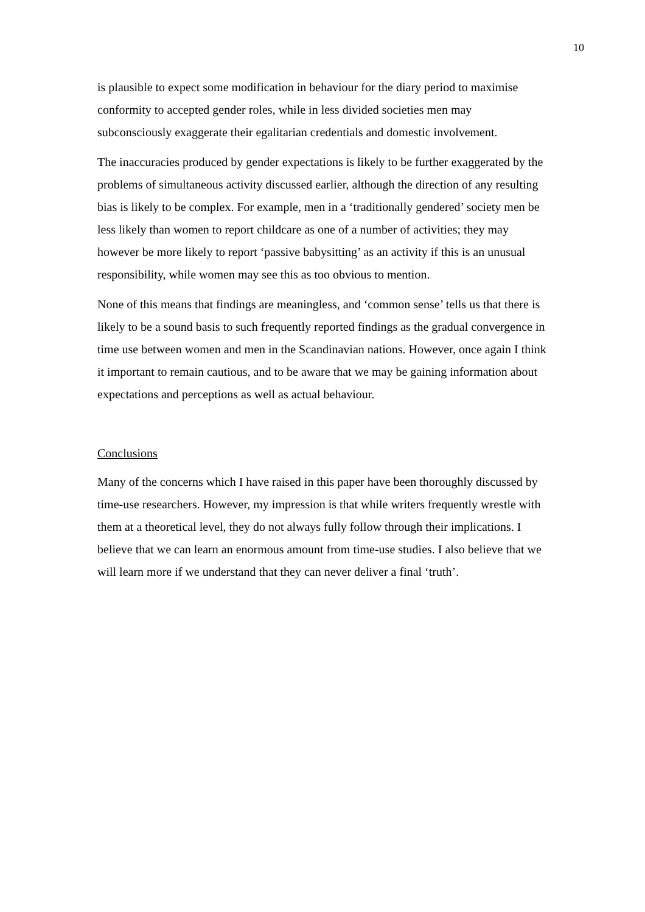10
is plausible to expect some modification in behaviour for the diary period to maximise conformity to accepted gender roles, while in less divided societies men may subconsciously exaggerate their egalitarian credentials and domestic involvement.
The inaccuracies produced by gender expectations is likely to be further exaggerated by the problems of simultaneous activity discussed earlier, although the direction of any resulting bias is likely to be complex. For example, men in a ‘traditionally gendered’ society men be less likely than women to report childcare as one of a number of activities; they may however be more likely to report ‘passive babysitting’ as an activity if this is an unusual responsibility, while women may see this as too obvious to mention.
None of this means that findings are meaningless, and ‘common sense’ tells us that there is likely to be a sound basis to such frequently reported findings as the gradual convergence in time use between women and men in the Scandinavian nations. However, once again I think it important to remain cautious, and to be aware that we may be gaining information about expectations and perceptions as well as actual behaviour.
Conclusions
Many of the concerns which I have raised in this paper have been thoroughly discussed by time-use researchers. However, my impression is that while writers frequently wrestle with them at a theoretical level, they do not always fully follow through their implications. I believe that we can learn an enormous amount from time-use studies. I also believe that we will learn more if we understand that they can never deliver a final ‘truth’.